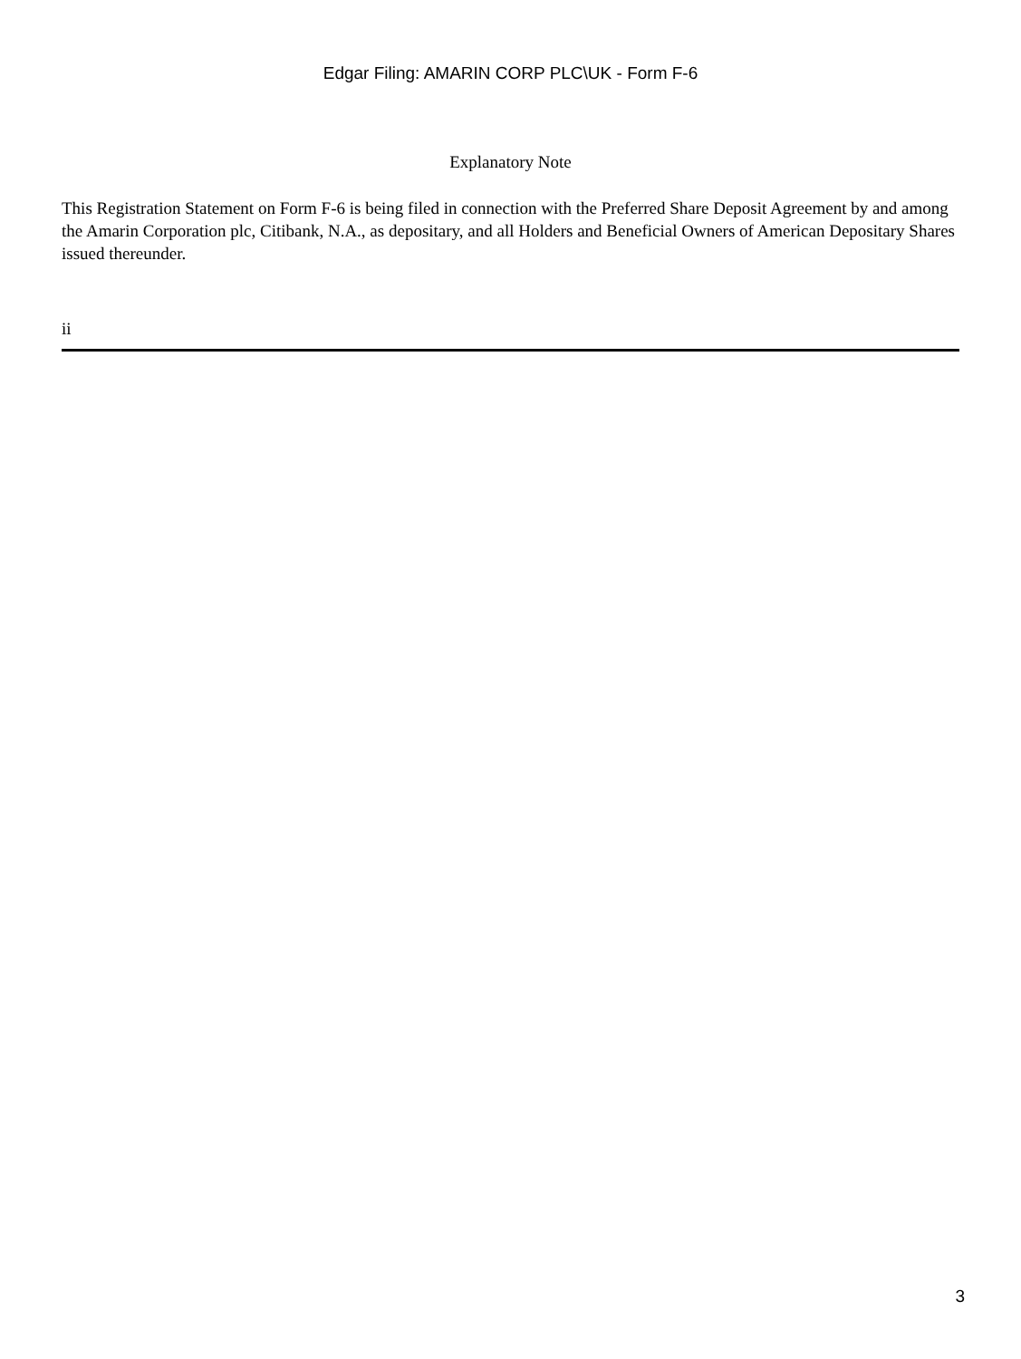Edgar Filing: AMARIN CORP PLC\UK - Form F-6
Explanatory Note
This Registration Statement on Form F-6 is being filed in connection with the Preferred Share Deposit Agreement by and among the Amarin Corporation plc, Citibank, N.A., as depositary, and all Holders and Beneficial Owners of American Depositary Shares issued thereunder.
ii
3